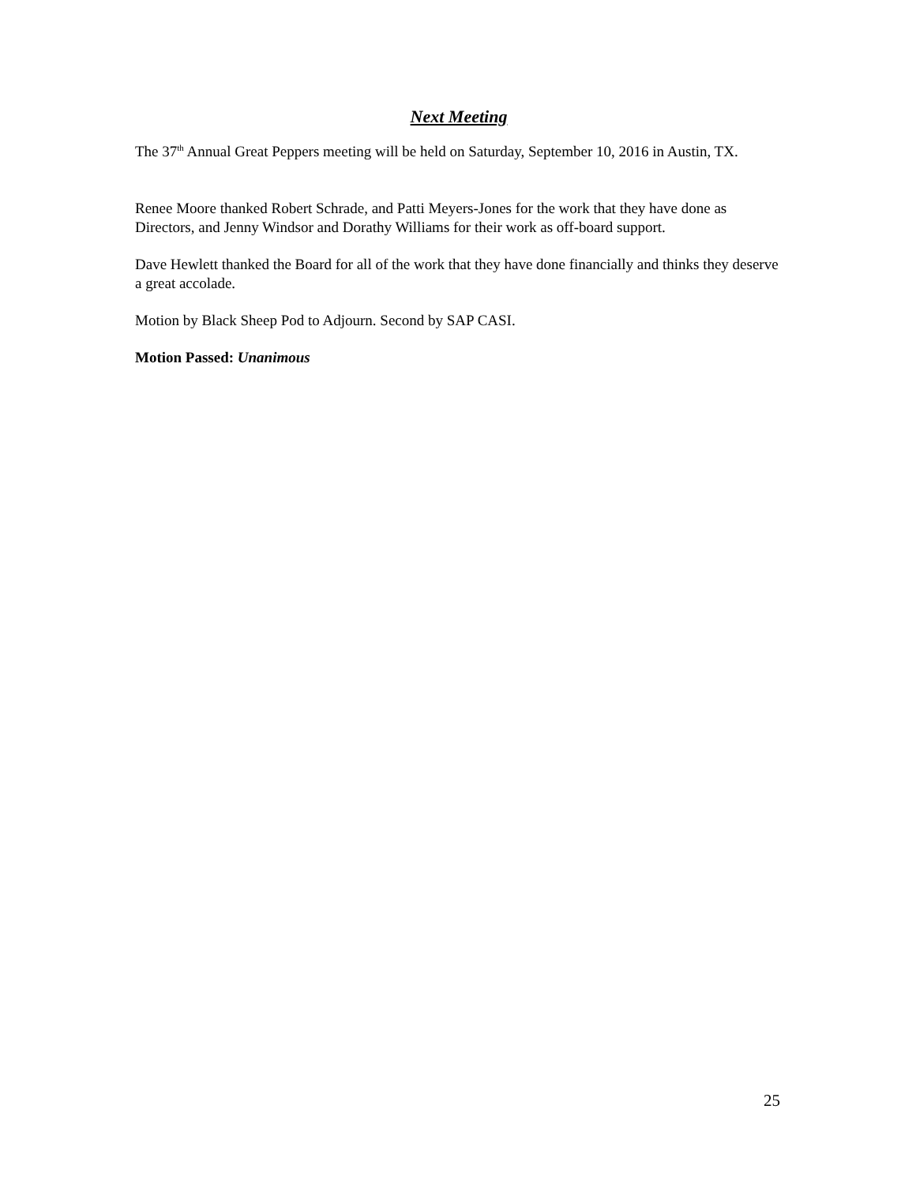Next Meeting
The 37<sup>th</sup> Annual Great Peppers meeting will be held on Saturday, September 10, 2016 in Austin, TX.
Renee Moore thanked Robert Schrade, and Patti Meyers-Jones for the work that they have done as Directors, and Jenny Windsor and Dorathy Williams for their work as off-board support.
Dave Hewlett thanked the Board for all of the work that they have done financially and thinks they deserve a great accolade.
Motion by Black Sheep Pod to Adjourn. Second by SAP CASI.
Motion Passed: Unanimous
25